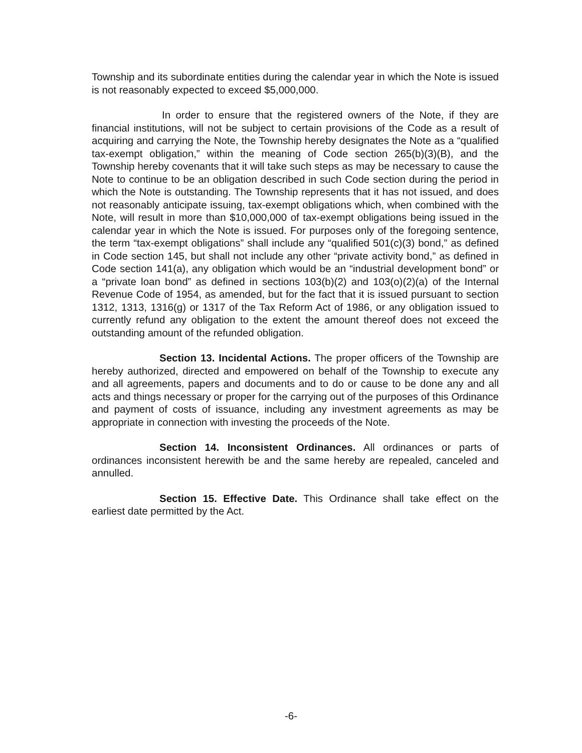Township and its subordinate entities during the calendar year in which the Note is issued is not reasonably expected to exceed $5,000,000.
In order to ensure that the registered owners of the Note, if they are financial institutions, will not be subject to certain provisions of the Code as a result of acquiring and carrying the Note, the Township hereby designates the Note as a “qualified tax-exempt obligation,” within the meaning of Code section 265(b)(3)(B), and the Township hereby covenants that it will take such steps as may be necessary to cause the Note to continue to be an obligation described in such Code section during the period in which the Note is outstanding. The Township represents that it has not issued, and does not reasonably anticipate issuing, tax-exempt obligations which, when combined with the Note, will result in more than $10,000,000 of tax-exempt obligations being issued in the calendar year in which the Note is issued. For purposes only of the foregoing sentence, the term “tax-exempt obligations” shall include any “qualified 501(c)(3) bond,” as defined in Code section 145, but shall not include any other “private activity bond,” as defined in Code section 141(a), any obligation which would be an “industrial development bond” or a “private loan bond” as defined in sections 103(b)(2) and 103(o)(2)(a) of the Internal Revenue Code of 1954, as amended, but for the fact that it is issued pursuant to section 1312, 1313, 1316(g) or 1317 of the Tax Reform Act of 1986, or any obligation issued to currently refund any obligation to the extent the amount thereof does not exceed the outstanding amount of the refunded obligation.
Section 13. Incidental Actions. The proper officers of the Township are hereby authorized, directed and empowered on behalf of the Township to execute any and all agreements, papers and documents and to do or cause to be done any and all acts and things necessary or proper for the carrying out of the purposes of this Ordinance and payment of costs of issuance, including any investment agreements as may be appropriate in connection with investing the proceeds of the Note.
Section 14. Inconsistent Ordinances. All ordinances or parts of ordinances inconsistent herewith be and the same hereby are repealed, canceled and annulled.
Section 15. Effective Date. This Ordinance shall take effect on the earliest date permitted by the Act.
-6-